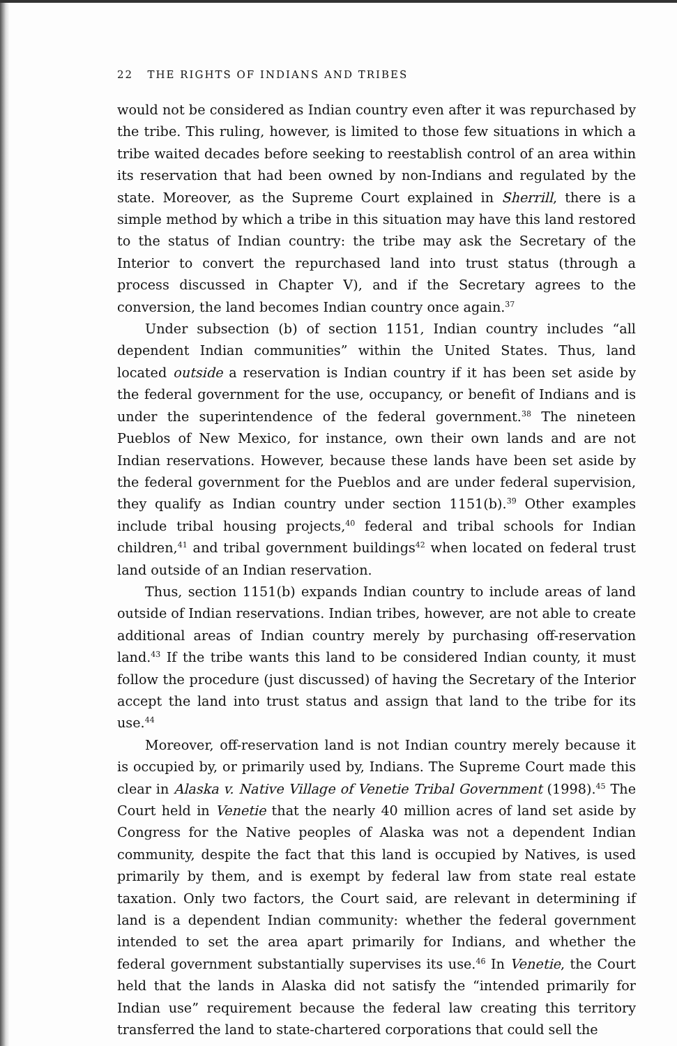22 THE RIGHTS OF INDIANS AND TRIBES
would not be considered as Indian country even after it was repurchased by the tribe. This ruling, however, is limited to those few situations in which a tribe waited decades before seeking to reestablish control of an area within its reservation that had been owned by non-Indians and regulated by the state. Moreover, as the Supreme Court explained in Sherrill, there is a simple method by which a tribe in this situation may have this land restored to the status of Indian country: the tribe may ask the Secretary of the Interior to convert the repurchased land into trust status (through a process discussed in Chapter V), and if the Secretary agrees to the conversion, the land becomes Indian country once again.<sup>37</sup>
Under subsection (b) of section 1151, Indian country includes “all dependent Indian communities” within the United States. Thus, land located outside a reservation is Indian country if it has been set aside by the federal government for the use, occupancy, or benefit of Indians and is under the superintendence of the federal government.<sup>38</sup> The nineteen Pueblos of New Mexico, for instance, own their own lands and are not Indian reservations. However, because these lands have been set aside by the federal government for the Pueblos and are under federal supervision, they qualify as Indian country under section 1151(b).<sup>39</sup> Other examples include tribal housing projects,<sup>40</sup> federal and tribal schools for Indian children,<sup>41</sup> and tribal government buildings<sup>42</sup> when located on federal trust land outside of an Indian reservation.
Thus, section 1151(b) expands Indian country to include areas of land outside of Indian reservations. Indian tribes, however, are not able to create additional areas of Indian country merely by purchasing off-reservation land.<sup>43</sup> If the tribe wants this land to be considered Indian county, it must follow the procedure (just discussed) of having the Secretary of the Interior accept the land into trust status and assign that land to the tribe for its use.<sup>44</sup>
Moreover, off-reservation land is not Indian country merely because it is occupied by, or primarily used by, Indians. The Supreme Court made this clear in Alaska v. Native Village of Venetie Tribal Government (1998).<sup>45</sup> The Court held in Venetie that the nearly 40 million acres of land set aside by Congress for the Native peoples of Alaska was not a dependent Indian community, despite the fact that this land is occupied by Natives, is used primarily by them, and is exempt by federal law from state real estate taxation. Only two factors, the Court said, are relevant in determining if land is a dependent Indian community: whether the federal government intended to set the area apart primarily for Indians, and whether the federal government substantially supervises its use.<sup>46</sup> In Venetie, the Court held that the lands in Alaska did not satisfy the “intended primarily for Indian use” requirement because the federal law creating this territory transferred the land to state-chartered corporations that could sell the